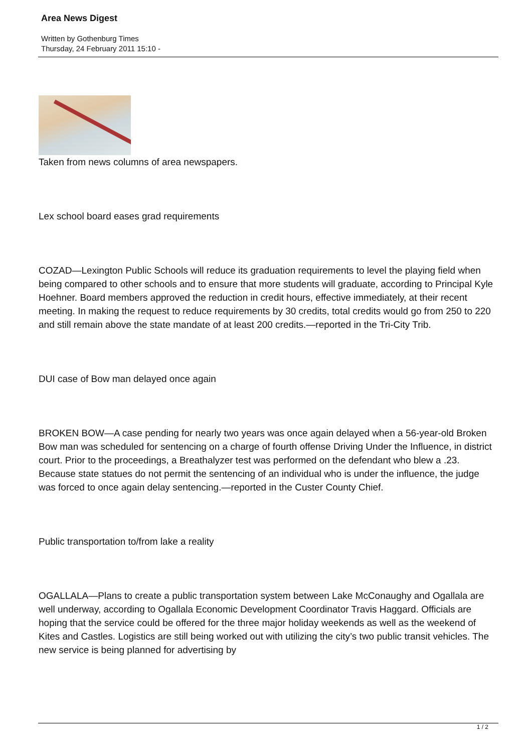Area News Digest
Written by Gothenburg Times
Thursday, 24 February 2011 15:10 -
Taken from news columns of area newspapers.
Lex school board eases grad requirements
COZAD—Lexington Public Schools will reduce its graduation requirements to level the playing field when being compared to other schools and to ensure that more students will graduate, according to Principal Kyle Hoehner. Board members approved the reduction in credit hours, effective immediately, at their recent meeting. In making the request to reduce requirements by 30 credits, total credits would go from 250 to 220 and still remain above the state mandate of at least 200 credits.—reported in the Tri-City Trib.
DUI case of Bow man delayed once again
BROKEN BOW—A case pending for nearly two years was once again delayed when a 56-year-old Broken Bow man was scheduled for sentencing on a charge of fourth offense Driving Under the Influence, in district court. Prior to the proceedings, a Breathalyzer test was performed on the defendant who blew a .23. Because state statues do not permit the sentencing of an individual who is under the influence, the judge was forced to once again delay sentencing.—reported in the Custer County Chief.
Public transportation to/from lake a reality
OGALLALA—Plans to create a public transportation system between Lake McConaughy and Ogallala are well underway, according to Ogallala Economic Development Coordinator Travis Haggard. Officials are hoping that the service could be offered for the three major holiday weekends as well as the weekend of Kites and Castles. Logistics are still being worked out with utilizing the city’s two public transit vehicles. The new service is being planned for advertising by
1 / 2